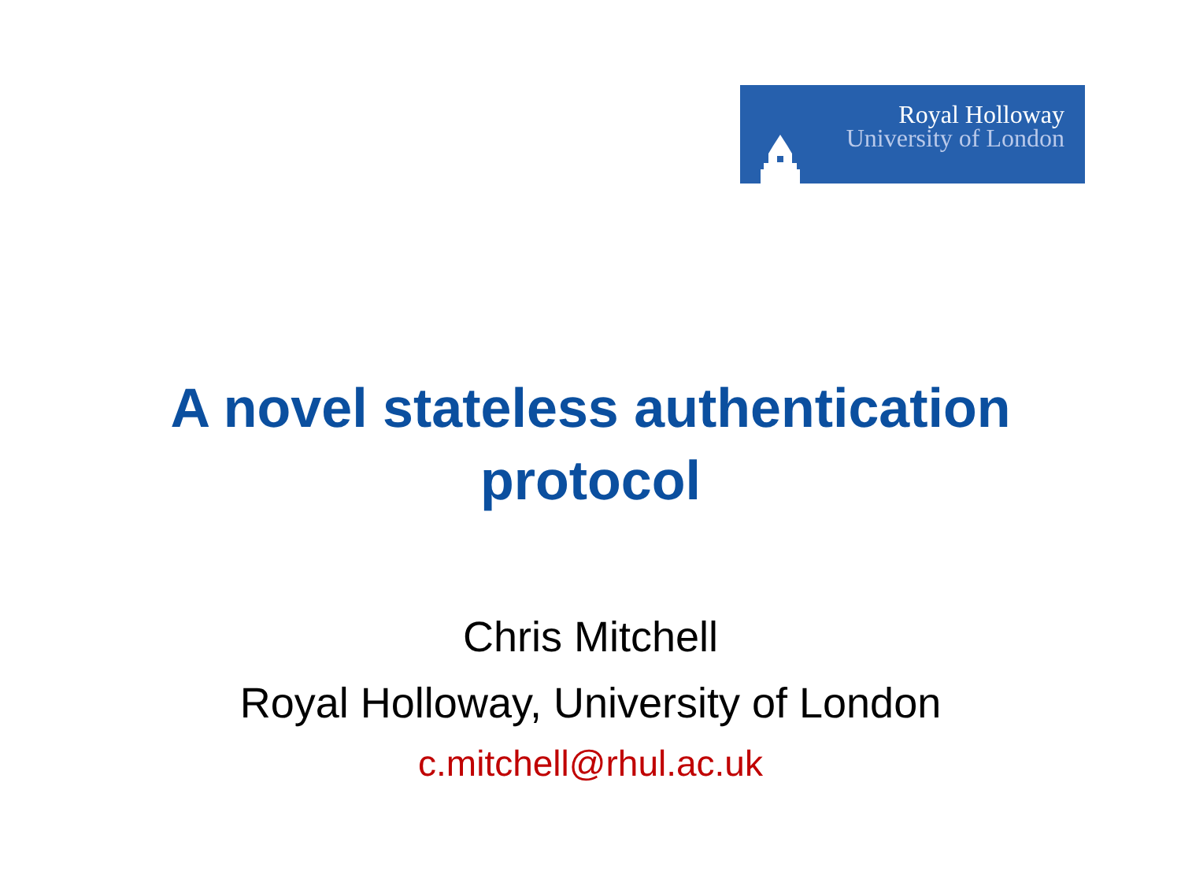Royal Holloway
University of London
A novel stateless authentication
protocol
Chris Mitchell
Royal Holloway, University of London
c.mitchell@rhul.ac.uk